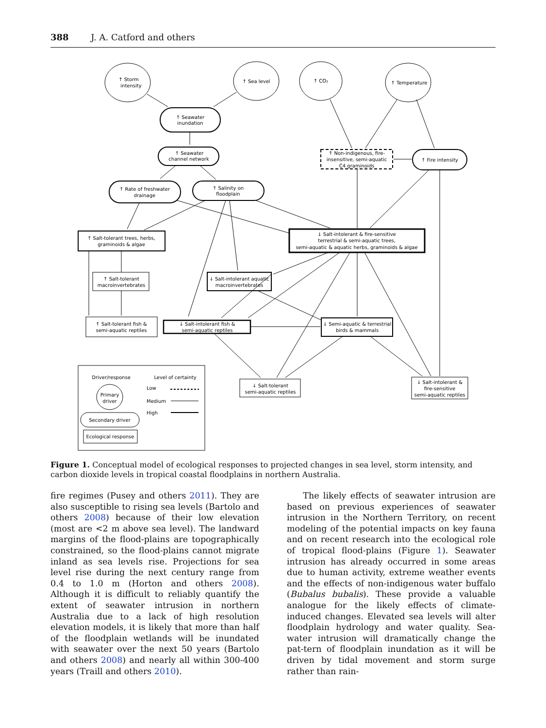388 J. A. Catford and others
↑ Storm
intensity
↑ Sea level
↑ CO₂
↑ Temperature
↑ Seawater
inundation
↑ Seawater
channel network
↑ Rate of freshwater
drainage
↑ Salinity on
floodplain
↑ Non-indigenous, fire-
insensitive, semi-aquatic
C4 graminoids
↑ Fire intensity
↑ Salt-tolerant trees, herbs,
graminoids & algae
↓ Salt-intolerant & fire-sensitive
terrestrial & semi-aquatic trees,
semi-aquatic & aquatic herbs, graminoids & algae
↑ Salt-tolerant
macroinvertebrates
↓ Salt-intolerant aquatic
macroinvertebrates
↑ Salt-tolerant fish &
semi-aquatic reptiles
↓ Salt-intolerant fish &
semi-aquatic reptiles
↓ Semi-aquatic & terrestrial
birds & mammals
↓ Salt-tolerant
semi-aquatic reptiles
↓ Salt-intolerant &
fire-sensitive
semi-aquatic reptiles
Driver/response
Level of certainty
Primary
driver
Secondary driver
Ecological response
Low
Medium
High
Figure 1. Conceptual model of ecological responses to projected changes in sea level, storm intensity, and carbon dioxide levels in tropical coastal floodplains in northern Australia.
fire regimes (Pusey and others 2011). They are also susceptible to rising sea levels (Bartolo and others 2008) because of their low elevation (most are <2 m above sea level). The landward margins of the flood-plains are topographically constrained, so the flood-plains cannot migrate inland as sea levels rise. Projections for sea level rise during the next century range from 0.4 to 1.0 m (Horton and others 2008). Although it is difficult to reliably quantify the extent of seawater intrusion in northern Australia due to a lack of high resolution elevation models, it is likely that more than half of the floodplain wetlands will be inundated with seawater over the next 50 years (Bartolo and others 2008) and nearly all within 300-400 years (Traill and others 2010).
The likely effects of seawater intrusion are based on previous experiences of seawater intrusion in the Northern Territory, on recent modeling of the potential impacts on key fauna and on recent research into the ecological role of tropical flood-plains (Figure 1). Seawater intrusion has already occurred in some areas due to human activity, extreme weather events and the effects of non-indigenous water buffalo (Bubalus bubalis). These provide a valuable analogue for the likely effects of climate-induced changes. Elevated sea levels will alter floodplain hydrology and water quality. Sea-water intrusion will dramatically change the pat-tern of floodplain inundation as it will be driven by tidal movement and storm surge rather than rain-